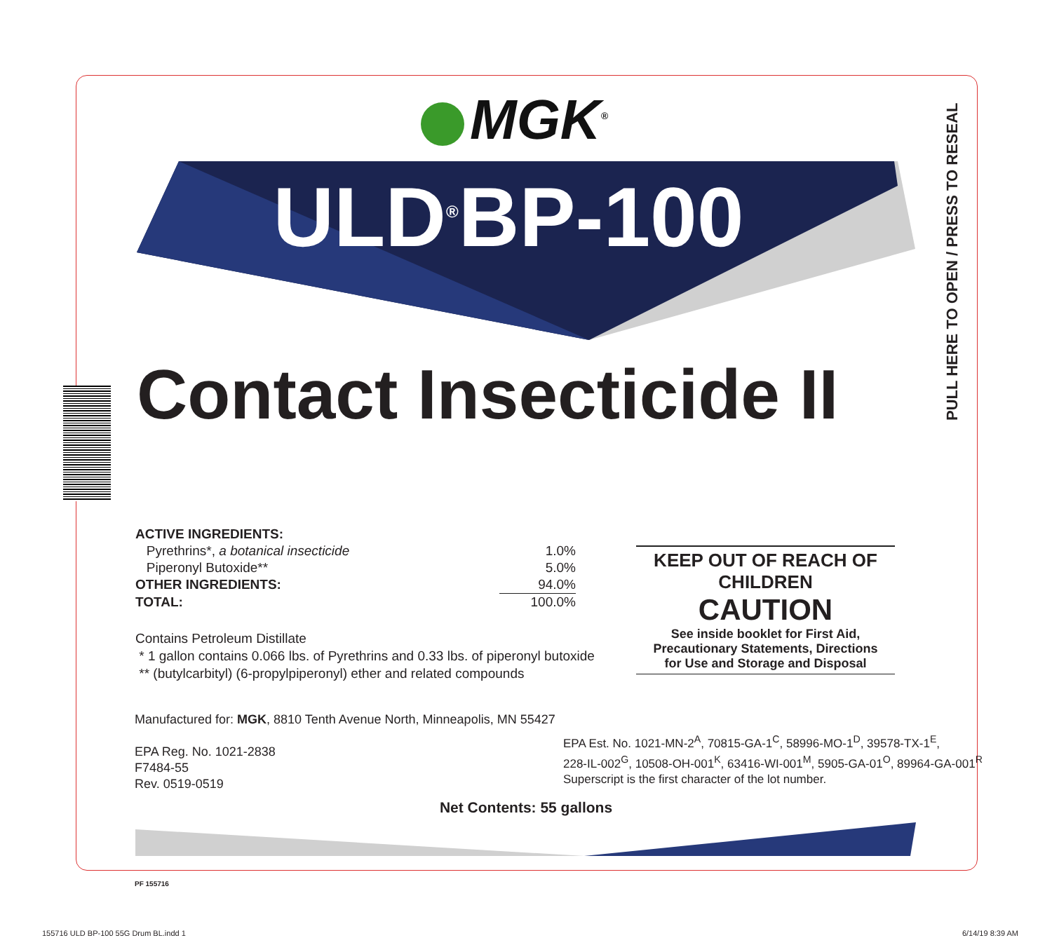MGK<sup>®</sup>
ULD<sup>®</sup>BP-100
Contact Insecticide II PULL HERE TO OPEN / PRESS TO RESEAL
| ACTIVE INGREDIENTS: | |
| Pyrethrins*, a botanical insecticide | 1.0% |
| Piperonyl Butoxide** | 5.0% |
| OTHER INGREDIENTS: | 94.0% |
| TOTAL: | 100.0% |
Contains Petroleum Distillate
* 1 gallon contains 0.066 lbs. of Pyrethrins and 0.33 lbs. of piperonyl butoxide
** (butylcarbityl) (6-propylpiperonyl) ether and related compounds
KEEP OUT OF REACH OF CHILDREN
CAUTION
See inside booklet for First Aid,
Precautionary Statements, Directions
for Use and Storage and Disposal
Manufactured for: MGK, 8810 Tenth Avenue North, Minneapolis, MN 55427
EPA Reg. No. 1021-2838
F7484-55
Rev. 0519-0519
EPA Est. No. 1021-MN-2<sup>A</sup>, 70815-GA-1<sup>C</sup>, 58996-MO-1<sup>D</sup>, 39578-TX-1<sup>E</sup>,
228-IL-002<sup>G</sup>, 10508-OH-001<sup>K</sup>, 63416-WI-001<sup>M</sup>, 5905-GA-01<sup>O</sup>, 89964-GA-001<sup>R</sup>
Superscript is the first character of the lot number.
Net Contents: 55 gallons
PF 155716
155716 ULD BP-100 55G Drum BL.indd 1
6/14/19 8:39 AM